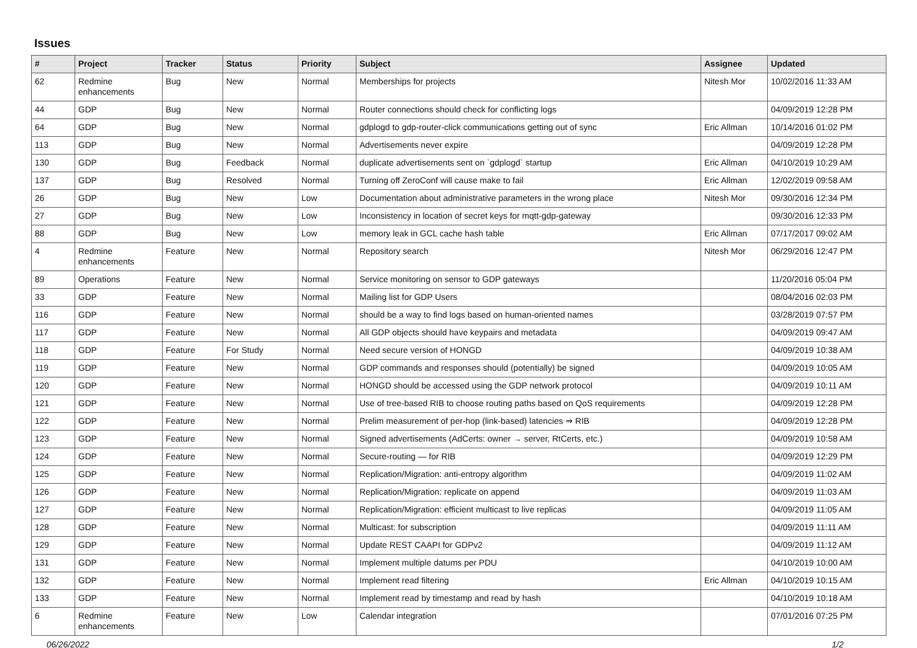Issues
| # | Project | Tracker | Status | Priority | Subject | Assignee | Updated |
| --- | --- | --- | --- | --- | --- | --- | --- |
| 62 | Redmine enhancements | Bug | New | Normal | Memberships for projects | Nitesh Mor | 10/02/2016 11:33 AM |
| 44 | GDP | Bug | New | Normal | Router connections should check for conflicting logs | | 04/09/2019 12:28 PM |
| 64 | GDP | Bug | New | Normal | gdplogd to gdp-router-click communications getting out of sync | Eric Allman | 10/14/2016 01:02 PM |
| 113 | GDP | Bug | New | Normal | Advertisements never expire | | 04/09/2019 12:28 PM |
| 130 | GDP | Bug | Feedback | Normal | duplicate advertisements sent on `gdplogd` startup | Eric Allman | 04/10/2019 10:29 AM |
| 137 | GDP | Bug | Resolved | Normal | Turning off ZeroConf will cause make to fail | Eric Allman | 12/02/2019 09:58 AM |
| 26 | GDP | Bug | New | Low | Documentation about administrative parameters in the wrong place | Nitesh Mor | 09/30/2016 12:34 PM |
| 27 | GDP | Bug | New | Low | Inconsistency in location of secret keys for mqtt-gdp-gateway | | 09/30/2016 12:33 PM |
| 88 | GDP | Bug | New | Low | memory leak in GCL cache hash table | Eric Allman | 07/17/2017 09:02 AM |
| 4 | Redmine enhancements | Feature | New | Normal | Repository search | Nitesh Mor | 06/29/2016 12:47 PM |
| 89 | Operations | Feature | New | Normal | Service monitoring on sensor to GDP gateways | | 11/20/2016 05:04 PM |
| 33 | GDP | Feature | New | Normal | Mailing list for GDP Users | | 08/04/2016 02:03 PM |
| 116 | GDP | Feature | New | Normal | should be a way to find logs based on human-oriented names | | 03/28/2019 07:57 PM |
| 117 | GDP | Feature | New | Normal | All GDP objects should have keypairs and metadata | | 04/09/2019 09:47 AM |
| 118 | GDP | Feature | For Study | Normal | Need secure version of HONGD | | 04/09/2019 10:38 AM |
| 119 | GDP | Feature | New | Normal | GDP commands and responses should (potentially) be signed | | 04/09/2019 10:05 AM |
| 120 | GDP | Feature | New | Normal | HONGD should be accessed using the GDP network protocol | | 04/09/2019 10:11 AM |
| 121 | GDP | Feature | New | Normal | Use of tree-based RIB to choose routing paths based on QoS requirements | | 04/09/2019 12:28 PM |
| 122 | GDP | Feature | New | Normal | Prelim measurement of per-hop (link-based) latencies ⇒ RIB | | 04/09/2019 12:28 PM |
| 123 | GDP | Feature | New | Normal | Signed advertisements (AdCerts: owner → server, RtCerts, etc.) | | 04/09/2019 10:58 AM |
| 124 | GDP | Feature | New | Normal | Secure-routing — for RIB | | 04/09/2019 12:29 PM |
| 125 | GDP | Feature | New | Normal | Replication/Migration: anti-entropy algorithm | | 04/09/2019 11:02 AM |
| 126 | GDP | Feature | New | Normal | Replication/Migration: replicate on append | | 04/09/2019 11:03 AM |
| 127 | GDP | Feature | New | Normal | Replication/Migration: efficient multicast to live replicas | | 04/09/2019 11:05 AM |
| 128 | GDP | Feature | New | Normal | Multicast: for subscription | | 04/09/2019 11:11 AM |
| 129 | GDP | Feature | New | Normal | Update REST CAAPI for GDPv2 | | 04/09/2019 11:12 AM |
| 131 | GDP | Feature | New | Normal | Implement multiple datums per PDU | | 04/10/2019 10:00 AM |
| 132 | GDP | Feature | New | Normal | Implement read filtering | Eric Allman | 04/10/2019 10:15 AM |
| 133 | GDP | Feature | New | Normal | Implement read by timestamp and read by hash | | 04/10/2019 10:18 AM |
| 6 | Redmine enhancements | Feature | New | Low | Calendar integration | | 07/01/2016 07:25 PM |
06/26/2022 1/2